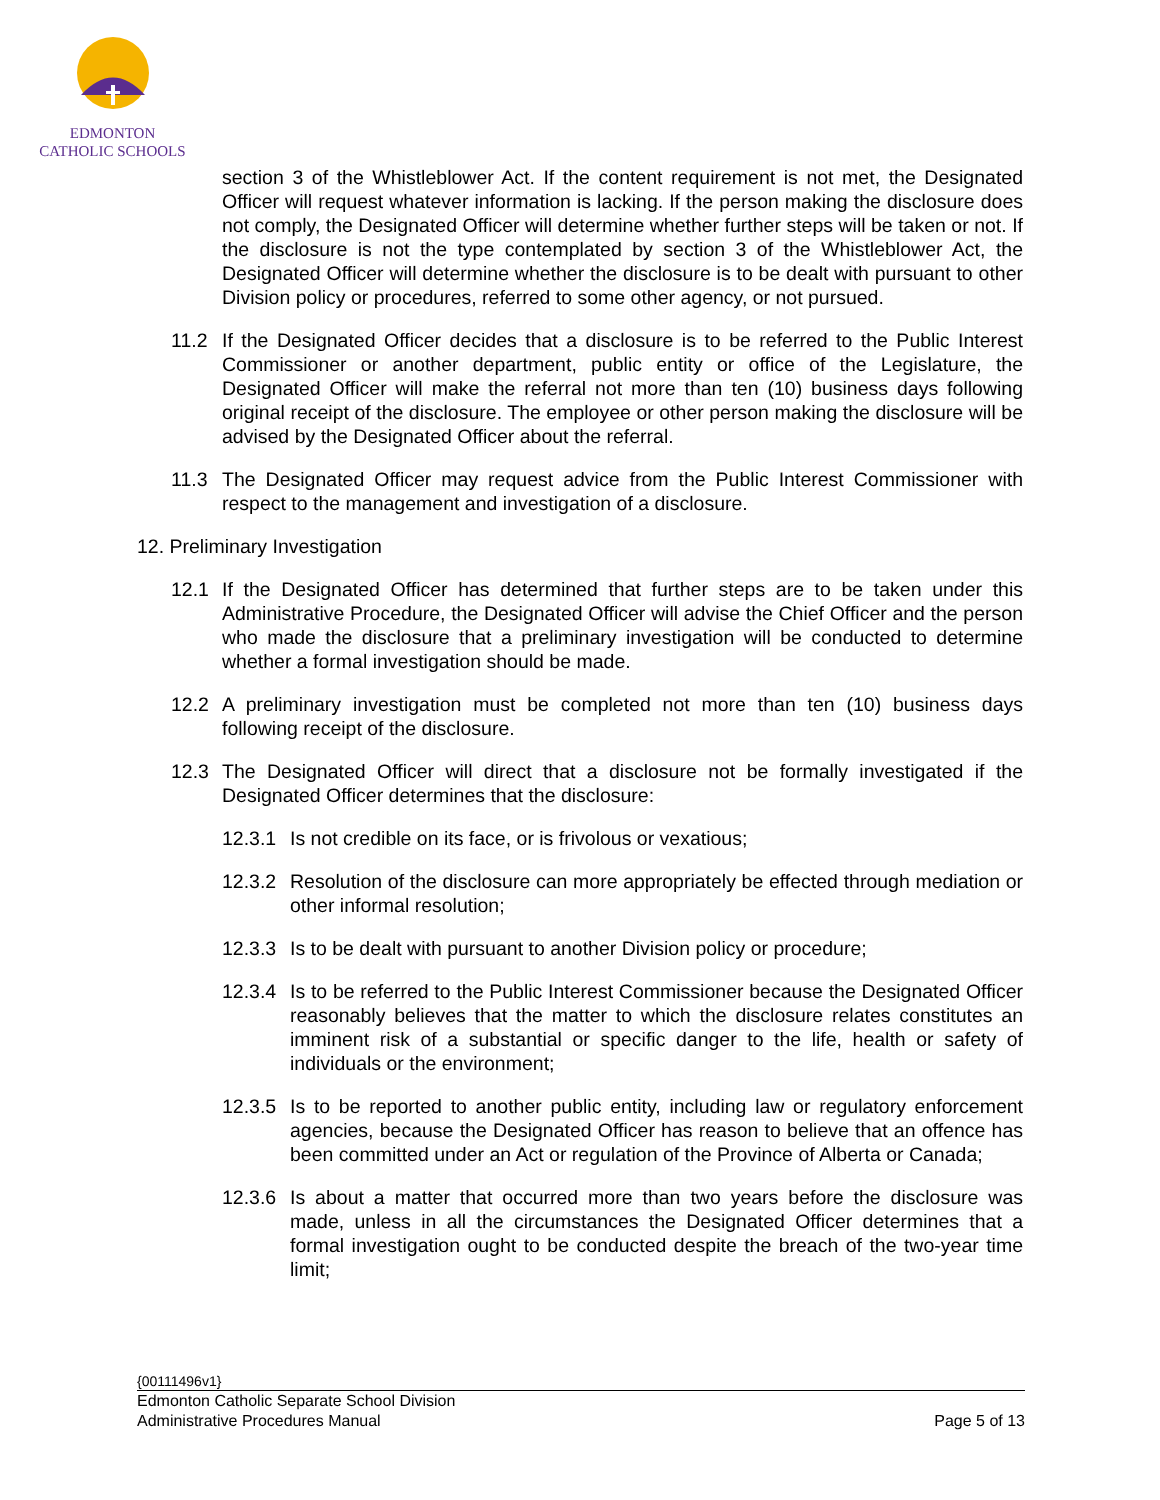EDMONTON
CATHOLIC SCHOOLS
section 3 of the Whistleblower Act. If the content requirement is not met, the Designated Officer will request whatever information is lacking. If the person making the disclosure does not comply, the Designated Officer will determine whether further steps will be taken or not. If the disclosure is not the type contemplated by section 3 of the Whistleblower Act, the Designated Officer will determine whether the disclosure is to be dealt with pursuant to other Division policy or procedures, referred to some other agency, or not pursued.
11.2 If the Designated Officer decides that a disclosure is to be referred to the Public Interest Commissioner or another department, public entity or office of the Legislature, the Designated Officer will make the referral not more than ten (10) business days following original receipt of the disclosure. The employee or other person making the disclosure will be advised by the Designated Officer about the referral.
11.3 The Designated Officer may request advice from the Public Interest Commissioner with respect to the management and investigation of a disclosure.
12. Preliminary Investigation
12.1 If the Designated Officer has determined that further steps are to be taken under this Administrative Procedure, the Designated Officer will advise the Chief Officer and the person who made the disclosure that a preliminary investigation will be conducted to determine whether a formal investigation should be made.
12.2 A preliminary investigation must be completed not more than ten (10) business days following receipt of the disclosure.
12.3 The Designated Officer will direct that a disclosure not be formally investigated if the Designated Officer determines that the disclosure:
12.3.1 Is not credible on its face, or is frivolous or vexatious;
12.3.2 Resolution of the disclosure can more appropriately be effected through mediation or other informal resolution;
12.3.3 Is to be dealt with pursuant to another Division policy or procedure;
12.3.4 Is to be referred to the Public Interest Commissioner because the Designated Officer reasonably believes that the matter to which the disclosure relates constitutes an imminent risk of a substantial or specific danger to the life, health or safety of individuals or the environment;
12.3.5 Is to be reported to another public entity, including law or regulatory enforcement agencies, because the Designated Officer has reason to believe that an offence has been committed under an Act or regulation of the Province of Alberta or Canada;
12.3.6 Is about a matter that occurred more than two years before the disclosure was made, unless in all the circumstances the Designated Officer determines that a formal investigation ought to be conducted despite the breach of the two-year time limit;
{00111496v1}
Edmonton Catholic Separate School Division
Administrative Procedures Manual Page 5 of 13